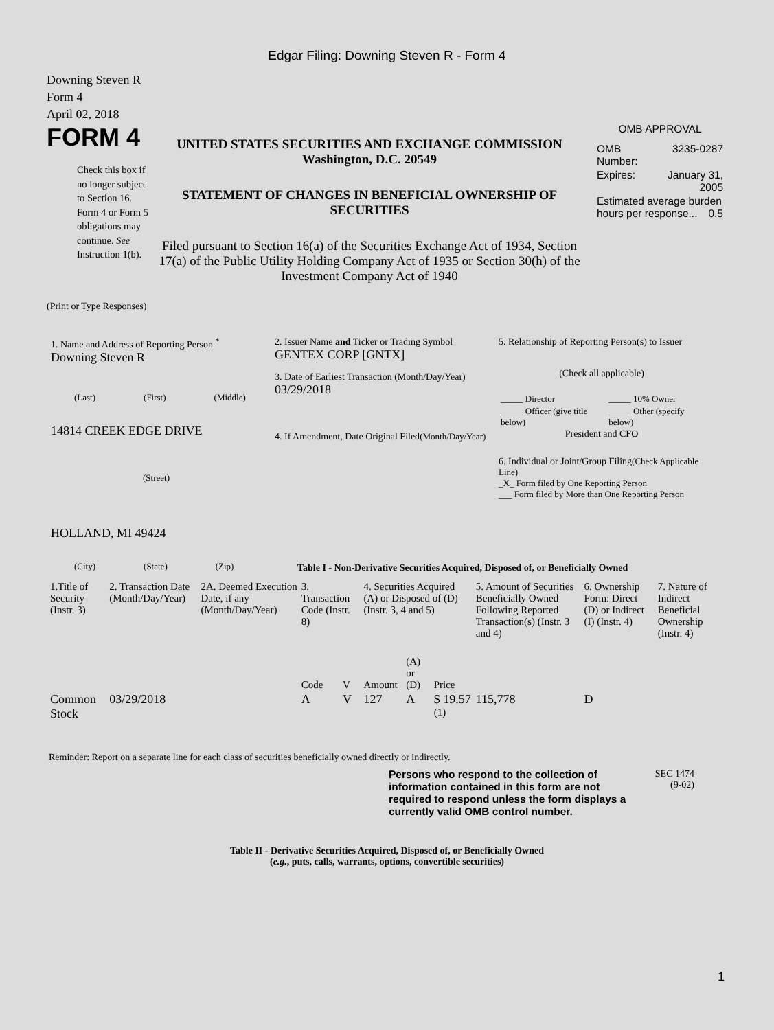Edgar Filing: Downing Steven R - Form 4
Downing Steven R
Form 4
April 02, 2018
FORM 4
Check this box if no longer subject to Section 16. Form 4 or Form 5 obligations may continue. See Instruction 1(b).
UNITED STATES SECURITIES AND EXCHANGE COMMISSION
Washington, D.C. 20549
STATEMENT OF CHANGES IN BENEFICIAL OWNERSHIP OF SECURITIES
Filed pursuant to Section 16(a) of the Securities Exchange Act of 1934, Section 17(a) of the Public Utility Holding Company Act of 1935 or Section 30(h) of the Investment Company Act of 1940
OMB APPROVAL
| OMB Number: | 3235-0287 |
| Expires: | January 31, 2005 |
| Estimated average burden hours per response... 0.5 | |
(Print or Type Responses)
1. Name and Address of Reporting Person <sup>*</sup>
Downing Steven R
(Last) (First) (Middle)
14814 CREEK EDGE DRIVE
(Street)
HOLLAND, MI 49424
(City) (State) (Zip)
2. Issuer Name and Ticker or Trading Symbol
GENTEX CORP [GNTX]
3. Date of Earliest Transaction (Month/Day/Year)
03/29/2018
4. If Amendment, Date Original Filed(Month/Day/Year)
5. Relationship of Reporting Person(s) to Issuer
(Check all applicable)
| _____ Director | _____ 10% Owner |
| _____ Officer (give title below) | _____ Other (specify below) |
President and CFO
6. Individual or Joint/Group Filing(Check Applicable Line)
_X_ Form filed by One Reporting Person
___ Form filed by More than One Reporting Person
Table I - Non-Derivative Securities Acquired, Disposed of, or Beneficially Owned
| 1.Title of Security (Instr. 3) | 2. Transaction Date (Month/Day/Year) | 2A. Deemed Execution Date, if any (Month/Day/Year) | 3. Transaction Code (Instr. 8) | | 4. Securities Acquired (A) or Disposed of (D) (Instr. 3, 4 and 5) | | | 5. Amount of Securities Beneficially Owned Following Reported Transaction(s) (Instr. 3 and 4) | 6. Ownership Form: Direct (D) or Indirect (I) (Instr. 4) | 7. Nature of Indirect Beneficial Ownership (Instr. 4) |
| --- | --- | --- | --- | --- | --- | --- | --- | --- | --- | --- |
| | | | Code | V | Amount | (A) or (D) | Price | | | |
| Common Stock | 03/29/2018 | | A | V | 127 | A | $ 19.57 <sup>(1)</sup> | 115,778 | D | |
Reminder: Report on a separate line for each class of securities beneficially owned directly or indirectly.
Persons who respond to the collection of information contained in this form are not required to respond unless the form displays a currently valid OMB control number.
SEC 1474
(9-02)
Table II - Derivative Securities Acquired, Disposed of, or Beneficially Owned
(e.g., puts, calls, warrants, options, convertible securities)
1